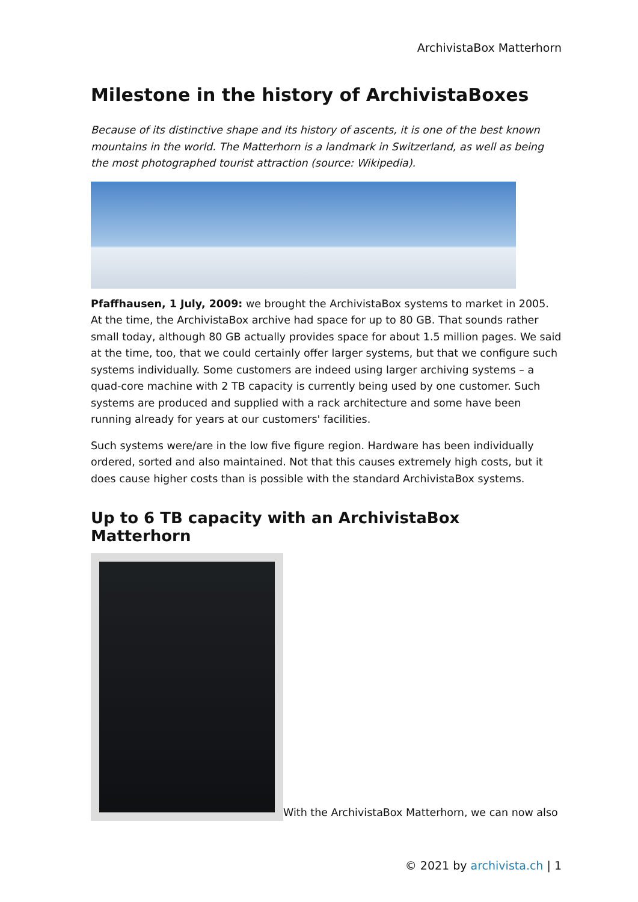ArchivistaBox Matterhorn
Milestone in the history of ArchivistaBoxes
Because of its distinctive shape and its history of ascents, it is one of the best known mountains in the world. The Matterhorn is a landmark in Switzerland, as well as being the most photographed tourist attraction (source: Wikipedia).
Pfaffhausen, 1 July, 2009: we brought the ArchivistaBox systems to market in 2005. At the time, the ArchivistaBox archive had space for up to 80 GB. That sounds rather small today, although 80 GB actually provides space for about 1.5 million pages. We said at the time, too, that we could certainly offer larger systems, but that we configure such systems individually. Some customers are indeed using larger archiving systems – a quad-core machine with 2 TB capacity is currently being used by one customer. Such systems are produced and supplied with a rack architecture and some have been running already for years at our customers' facilities.
Such systems were/are in the low five figure region. Hardware has been individually ordered, sorted and also maintained. Not that this causes extremely high costs, but it does cause higher costs than is possible with the standard ArchivistaBox systems.
Up to 6 TB capacity with an ArchivistaBox Matterhorn
With the ArchivistaBox Matterhorn, we can now also
© 2021 by archivista.ch | 1